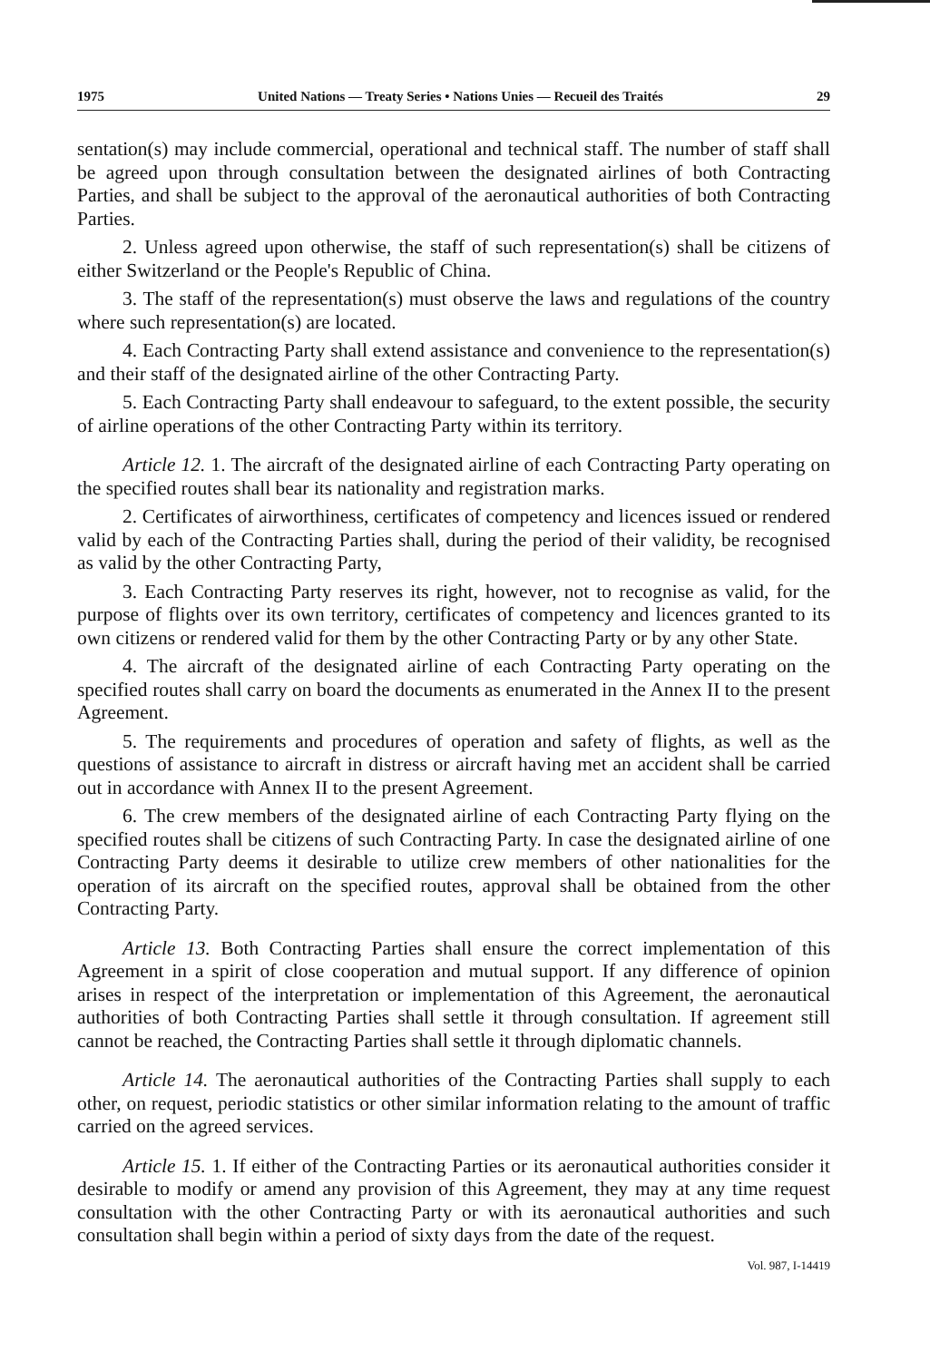1975 United Nations — Treaty Series • Nations Unies — Recueil des Traités 29
sentation(s) may include commercial, operational and technical staff. The number of staff shall be agreed upon through consultation between the designated airlines of both Contracting Parties, and shall be subject to the approval of the aeronautical authorities of both Contracting Parties.
2. Unless agreed upon otherwise, the staff of such representation(s) shall be citizens of either Switzerland or the People's Republic of China.
3. The staff of the representation(s) must observe the laws and regulations of the country where such representation(s) are located.
4. Each Contracting Party shall extend assistance and convenience to the representation(s) and their staff of the designated airline of the other Contracting Party.
5. Each Contracting Party shall endeavour to safeguard, to the extent possible, the security of airline operations of the other Contracting Party within its territory.
Article 12. 1. The aircraft of the designated airline of each Contracting Party operating on the specified routes shall bear its nationality and registration marks.
2. Certificates of airworthiness, certificates of competency and licences issued or rendered valid by each of the Contracting Parties shall, during the period of their validity, be recognised as valid by the other Contracting Party,
3. Each Contracting Party reserves its right, however, not to recognise as valid, for the purpose of flights over its own territory, certificates of competency and licences granted to its own citizens or rendered valid for them by the other Contracting Party or by any other State.
4. The aircraft of the designated airline of each Contracting Party operating on the specified routes shall carry on board the documents as enumerated in the Annex II to the present Agreement.
5. The requirements and procedures of operation and safety of flights, as well as the questions of assistance to aircraft in distress or aircraft having met an accident shall be carried out in accordance with Annex II to the present Agreement.
6. The crew members of the designated airline of each Contracting Party flying on the specified routes shall be citizens of such Contracting Party. In case the designated airline of one Contracting Party deems it desirable to utilize crew members of other nationalities for the operation of its aircraft on the specified routes, approval shall be obtained from the other Contracting Party.
Article 13. Both Contracting Parties shall ensure the correct implementation of this Agreement in a spirit of close cooperation and mutual support. If any difference of opinion arises in respect of the interpretation or implementation of this Agreement, the aeronautical authorities of both Contracting Parties shall settle it through consultation. If agreement still cannot be reached, the Contracting Parties shall settle it through diplomatic channels.
Article 14. The aeronautical authorities of the Contracting Parties shall supply to each other, on request, periodic statistics or other similar information relating to the amount of traffic carried on the agreed services.
Article 15. 1. If either of the Contracting Parties or its aeronautical authorities consider it desirable to modify or amend any provision of this Agreement, they may at any time request consultation with the other Contracting Party or with its aeronautical authorities and such consultation shall begin within a period of sixty days from the date of the request.
Vol. 987, I-14419